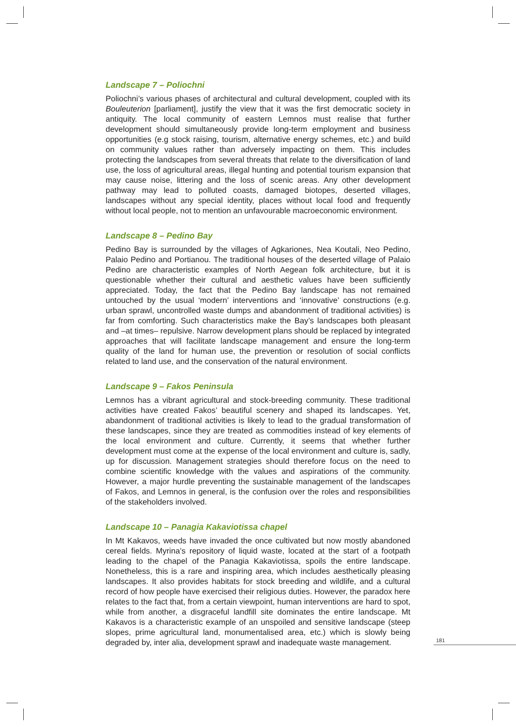Landscape 7 – Poliochni
Poliochni’s various phases of architectural and cultural development, coupled with its Bouleuterion [parliament], justify the view that it was the first democratic society in antiquity. The local community of eastern Lemnos must realise that further development should simultaneously provide long-term employment and business opportunities (e.g stock raising, tourism, alternative energy schemes, etc.) and build on community values rather than adversely impacting on them. This includes protecting the landscapes from several threats that relate to the diversification of land use, the loss of agricultural areas, illegal hunting and potential tourism expansion that may cause noise, littering and the loss of scenic areas. Any other development pathway may lead to polluted coasts, damaged biotopes, deserted villages, landscapes without any special identity, places without local food and frequently without local people, not to mention an unfavourable macroeconomic environment.
Landscape 8 – Pedino Bay
Pedino Bay is surrounded by the villages of Agkariones, Nea Koutali, Neo Pedino, Palaio Pedino and Portianou. The traditional houses of the deserted village of Palaio Pedino are characteristic examples of North Aegean folk architecture, but it is questionable whether their cultural and aesthetic values have been sufficiently appreciated. Today, the fact that the Pedino Bay landscape has not remained untouched by the usual ‘modern’ interventions and ‘innovative’ constructions (e.g. urban sprawl, uncontrolled waste dumps and abandonment of traditional activities) is far from comforting. Such characteristics make the Bay’s landscapes both pleasant and –at times– repulsive. Narrow development plans should be replaced by integrated approaches that will facilitate landscape management and ensure the long-term quality of the land for human use, the prevention or resolution of social conflicts related to land use, and the conservation of the natural environment.
Landscape 9 – Fakos Peninsula
Lemnos has a vibrant agricultural and stock-breeding community. These traditional activities have created Fakos’ beautiful scenery and shaped its landscapes. Yet, abandonment of traditional activities is likely to lead to the gradual transformation of these landscapes, since they are treated as commodities instead of key elements of the local environment and culture. Currently, it seems that whether further development must come at the expense of the local environment and culture is, sadly, up for discussion. Management strategies should therefore focus on the need to combine scientific knowledge with the values and aspirations of the community. However, a major hurdle preventing the sustainable management of the landscapes of Fakos, and Lemnos in general, is the confusion over the roles and responsibilities of the stakeholders involved.
Landscape 10 – Panagia Kakaviotissa chapel
In Mt Kakavos, weeds have invaded the once cultivated but now mostly abandoned cereal fields. Myrina’s repository of liquid waste, located at the start of a footpath leading to the chapel of the Panagia Kakaviotissa, spoils the entire landscape. Nonetheless, this is a rare and inspiring area, which includes aesthetically pleasing landscapes. It also provides habitats for stock breeding and wildlife, and a cultural record of how people have exercised their religious duties. However, the paradox here relates to the fact that, from a certain viewpoint, human interventions are hard to spot, while from another, a disgraceful landfill site dominates the entire landscape. Mt Kakavos is a characteristic example of an unspoiled and sensitive landscape (steep slopes, prime agricultural land, monumentalised area, etc.) which is slowly being degraded by, inter alia, development sprawl and inadequate waste management.
181